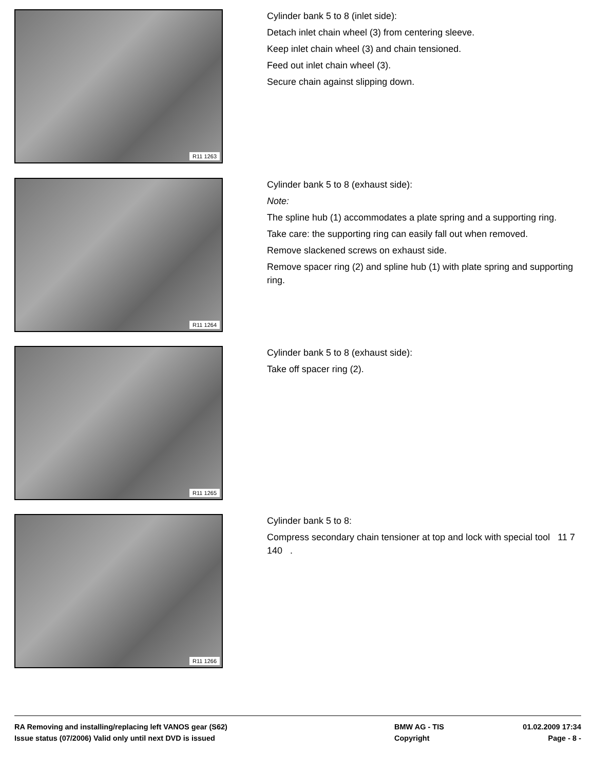R11 1263
Cylinder bank 5 to 8 (inlet side):
Detach inlet chain wheel (3) from centering sleeve.
Keep inlet chain wheel (3) and chain tensioned.
Feed out inlet chain wheel (3).
Secure chain against slipping down.
R11 1264
Cylinder bank 5 to 8 (exhaust side):
Note:
The spline hub (1) accommodates a plate spring and a supporting ring.
Take care: the supporting ring can easily fall out when removed.
Remove slackened screws on exhaust side.
Remove spacer ring (2) and spline hub (1) with plate spring and supporting ring.
R11 1265
Cylinder bank 5 to 8 (exhaust side):
Take off spacer ring (2).
R11 1266
Cylinder bank 5 to 8:
Compress secondary chain tensioner at top and lock with special tool 11 7 140 .
RA Removing and installing/replacing left VANOS gear (S62) BMW AG - TIS 01.02.2009 17:34
Issue status (07/2006) Valid only until next DVD is issued Copyright Page - 8 -